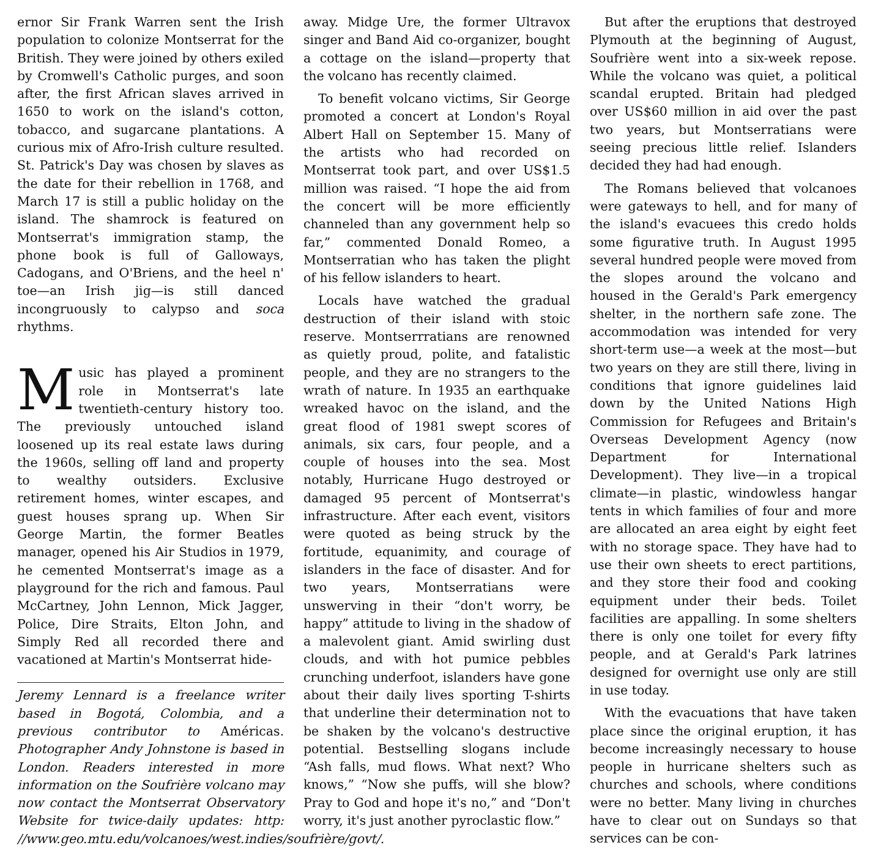ernor Sir Frank Warren sent the Irish population to colonize Montserrat for the British. They were joined by others exiled by Cromwell's Catholic purges, and soon after, the first African slaves arrived in 1650 to work on the island's cotton, tobacco, and sugarcane plantations. A curious mix of Afro-Irish culture resulted. St. Patrick's Day was chosen by slaves as the date for their rebellion in 1768, and March 17 is still a public holiday on the island. The shamrock is featured on Montserrat's immigration stamp, the phone book is full of Galloways, Cadogans, and O'Briens, and the heel n' toe—an Irish jig—is still danced incongruously to calypso and soca rhythms.
Music has played a prominent role in Montserrat's late twentieth-century history too. The previously untouched island loosened up its real estate laws during the 1960s, selling off land and property to wealthy outsiders. Exclusive retirement homes, winter escapes, and guest houses sprang up. When Sir George Martin, the former Beatles manager, opened his Air Studios in 1979, he cemented Montserrat's image as a playground for the rich and famous. Paul McCartney, John Lennon, Mick Jagger, Police, Dire Straits, Elton John, and Simply Red all recorded there and vacationed at Martin's Montserrat hide-
Jeremy Lennard is a freelance writer based in Bogotá, Colombia, and a previous contributor to Américas. Photographer Andy Johnstone is based in London. Readers interested in more information on the Soufrière volcano may now contact the Montserrat Observatory Website for twice-daily updates: http: //www.geo.mtu.edu/volcanoes/west.indies/soufrière/govt/.
away. Midge Ure, the former Ultravox singer and Band Aid co-organizer, bought a cottage on the island—property that the volcano has recently claimed.
To benefit volcano victims, Sir George promoted a concert at London's Royal Albert Hall on September 15. Many of the artists who had recorded on Montserrat took part, and over US$1.5 million was raised. “I hope the aid from the concert will be more efficiently channeled than any government help so far,” commented Donald Romeo, a Montserratian who has taken the plight of his fellow islanders to heart.
Locals have watched the gradual destruction of their island with stoic reserve. Montserrratians are renowned as quietly proud, polite, and fatalistic people, and they are no strangers to the wrath of nature. In 1935 an earthquake wreaked havoc on the island, and the great flood of 1981 swept scores of animals, six cars, four people, and a couple of houses into the sea. Most notably, Hurricane Hugo destroyed or damaged 95 percent of Montserrat's infrastructure. After each event, visitors were quoted as being struck by the fortitude, equanimity, and courage of islanders in the face of disaster. And for two years, Montserratians were unswerving in their “don't worry, be happy” attitude to living in the shadow of a malevolent giant. Amid swirling dust clouds, and with hot pumice pebbles crunching underfoot, islanders have gone about their daily lives sporting T-shirts that underline their determination not to be shaken by the volcano's destructive potential. Bestselling slogans include “Ash falls, mud flows. What next? Who knows,” “Now she puffs, will she blow? Pray to God and hope it's no,” and “Don't worry, it's just another pyroclastic flow.”
But after the eruptions that destroyed Plymouth at the beginning of August, Soufrière went into a six-week repose. While the volcano was quiet, a political scandal erupted. Britain had pledged over US$60 million in aid over the past two years, but Montserratians were seeing precious little relief. Islanders decided they had had enough.
The Romans believed that volcanoes were gateways to hell, and for many of the island's evacuees this credo holds some figurative truth. In August 1995 several hundred people were moved from the slopes around the volcano and housed in the Gerald's Park emergency shelter, in the northern safe zone. The accommodation was intended for very short-term use—a week at the most—but two years on they are still there, living in conditions that ignore guidelines laid down by the United Nations High Commission for Refugees and Britain's Overseas Development Agency (now Department for International Development). They live—in a tropical climate—in plastic, windowless hangar tents in which families of four and more are allocated an area eight by eight feet with no storage space. They have had to use their own sheets to erect partitions, and they store their food and cooking equipment under their beds. Toilet facilities are appalling. In some shelters there is only one toilet for every fifty people, and at Gerald's Park latrines designed for overnight use only are still in use today.
With the evacuations that have taken place since the original eruption, it has become increasingly necessary to house people in hurricane shelters such as churches and schools, where conditions were no better. Many living in churches have to clear out on Sundays so that services can be con-